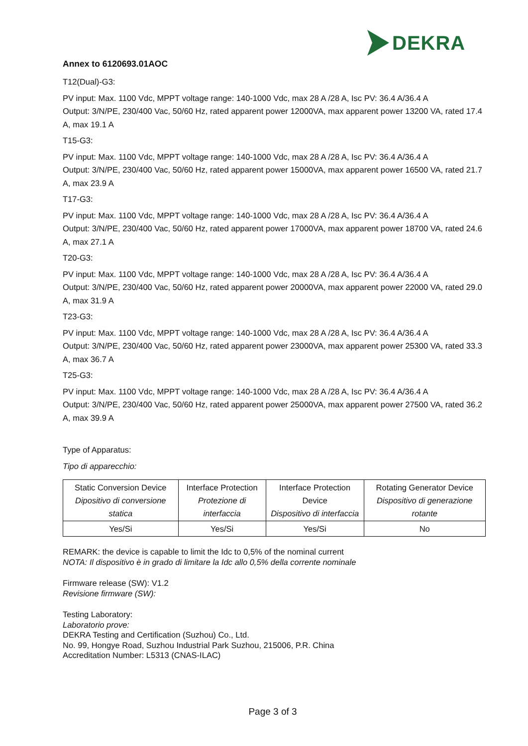DEKRA
Annex to 6120693.01AOC
T12(Dual)-G3:
PV input: Max. 1100 Vdc, MPPT voltage range: 140-1000 Vdc, max 28 A /28 A, Isc PV: 36.4 A/36.4 A
Output: 3/N/PE, 230/400 Vac, 50/60 Hz, rated apparent power 12000VA, max apparent power 13200 VA, rated 17.4 A, max 19.1 A
T15-G3:
PV input: Max. 1100 Vdc, MPPT voltage range: 140-1000 Vdc, max 28 A /28 A, Isc PV: 36.4 A/36.4 A
Output: 3/N/PE, 230/400 Vac, 50/60 Hz, rated apparent power 15000VA, max apparent power 16500 VA, rated 21.7 A, max 23.9 A
T17-G3:
PV input: Max. 1100 Vdc, MPPT voltage range: 140-1000 Vdc, max 28 A /28 A, Isc PV: 36.4 A/36.4 A
Output: 3/N/PE, 230/400 Vac, 50/60 Hz, rated apparent power 17000VA, max apparent power 18700 VA, rated 24.6 A, max 27.1 A
T20-G3:
PV input: Max. 1100 Vdc, MPPT voltage range: 140-1000 Vdc, max 28 A /28 A, Isc PV: 36.4 A/36.4 A
Output: 3/N/PE, 230/400 Vac, 50/60 Hz, rated apparent power 20000VA, max apparent power 22000 VA, rated 29.0 A, max 31.9 A
T23-G3:
PV input: Max. 1100 Vdc, MPPT voltage range: 140-1000 Vdc, max 28 A /28 A, Isc PV: 36.4 A/36.4 A
Output: 3/N/PE, 230/400 Vac, 50/60 Hz, rated apparent power 23000VA, max apparent power 25300 VA, rated 33.3 A, max 36.7 A
T25-G3:
PV input: Max. 1100 Vdc, MPPT voltage range: 140-1000 Vdc, max 28 A /28 A, Isc PV: 36.4 A/36.4 A
Output: 3/N/PE, 230/400 Vac, 50/60 Hz, rated apparent power 25000VA, max apparent power 27500 VA, rated 36.2 A, max 39.9 A
Type of Apparatus:
Tipo di apparecchio:
| Static Conversion Device Dipositivo di conversione statica | Interface Protection Protezione di interfaccia | Interface Protection Device Dispositivo di interfaccia | Rotating Generator Device Dispositivo di generazione rotante |
| Yes/Si | Yes/Si | Yes/Si | No |
REMARK: the device is capable to limit the Idc to 0,5% of the nominal current
NOTA: Il dispositivo è in grado di limitare la Idc allo 0,5% della corrente nominale
Firmware release (SW): V1.2
Revisione firmware (SW):
Testing Laboratory:
Laboratorio prove:
DEKRA Testing and Certification (Suzhou) Co., Ltd.
No. 99, Hongye Road, Suzhou Industrial Park Suzhou, 215006, P.R. China
Accreditation Number: L5313 (CNAS-ILAC)
Page 3 of 3